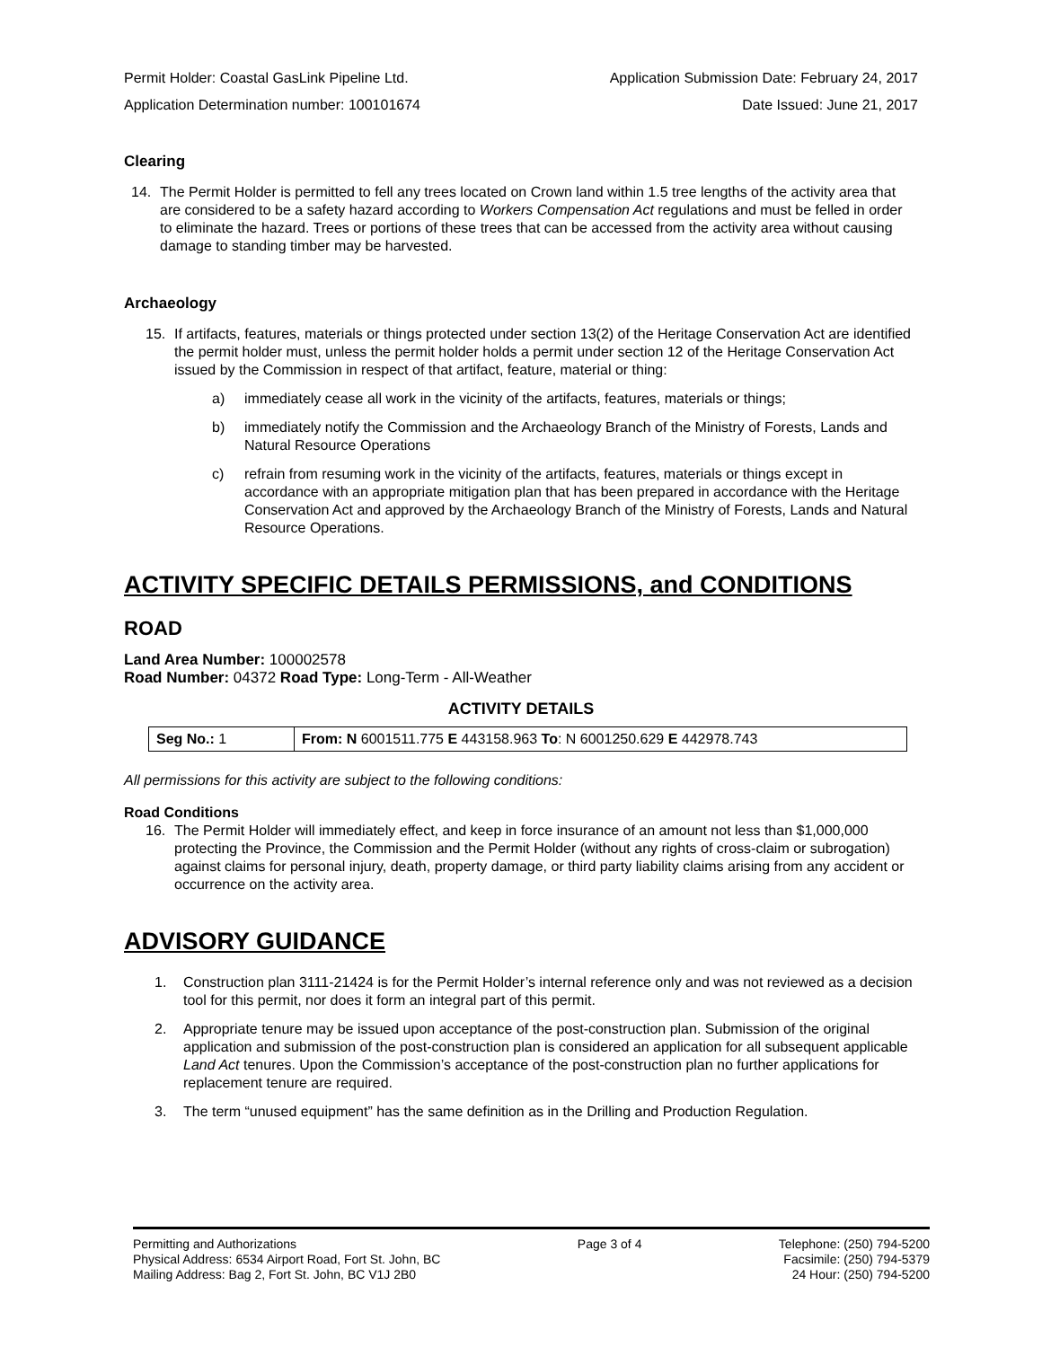Permit Holder: Coastal GasLink Pipeline Ltd. Application Submission Date: February 24, 2017
Application Determination number: 100101674 Date Issued: June 21, 2017
Clearing
14.
The Permit Holder is permitted to fell any trees located on Crown land within 1.5 tree lengths of the activity area that are considered to be a safety hazard according to Workers Compensation Act regulations and must be felled in order to eliminate the hazard. Trees or portions of these trees that can be accessed from the activity area without causing damage to standing timber may be harvested.
Archaeology
15.
If artifacts, features, materials or things protected under section 13(2) of the Heritage Conservation Act are identified the permit holder must, unless the permit holder holds a permit under section 12 of the Heritage Conservation Act issued by the Commission in respect of that artifact, feature, material or thing:
a)
immediately cease all work in the vicinity of the artifacts, features, materials or things;
b)
immediately notify the Commission and the Archaeology Branch of the Ministry of Forests, Lands and Natural Resource Operations
c)
refrain from resuming work in the vicinity of the artifacts, features, materials or things except in accordance with an appropriate mitigation plan that has been prepared in accordance with the Heritage Conservation Act and approved by the Archaeology Branch of the Ministry of Forests, Lands and Natural Resource Operations.
ACTIVITY SPECIFIC DETAILS PERMISSIONS, and CONDITIONS
ROAD
Land Area Number: 100002578
Road Number: 04372 Road Type: Long-Term - All-Weather
ACTIVITY DETAILS
| Seg No.: 1 | From: N 6001511.775 E 443158.963 To : N 6001250.629 E 442978.743 |
All permissions for this activity are subject to the following conditions:
Road Conditions
16.
The Permit Holder will immediately effect, and keep in force insurance of an amount not less than $1,000,000 protecting the Province, the Commission and the Permit Holder (without any rights of cross-claim or subrogation) against claims for personal injury, death, property damage, or third party liability claims arising from any accident or occurrence on the activity area.
ADVISORY GUIDANCE
1.
Construction plan 3111-21424 is for the Permit Holder’s internal reference only and was not reviewed as a decision tool for this permit, nor does it form an integral part of this permit.
2.
Appropriate tenure may be issued upon acceptance of the post-construction plan. Submission of the original application and submission of the post-construction plan is considered an application for all subsequent applicable Land Act tenures. Upon the Commission’s acceptance of the post-construction plan no further applications for replacement tenure are required.
3.
The term “unused equipment” has the same definition as in the Drilling and Production Regulation.
Permitting and Authorizations
Physical Address: 6534 Airport Road, Fort St. John, BC
Mailing Address: Bag 2, Fort St. John, BC V1J 2B0
Page 3 of 4 Telephone: (250) 794-5200
Facsimile: (250) 794-5379
24 Hour: (250) 794-5200